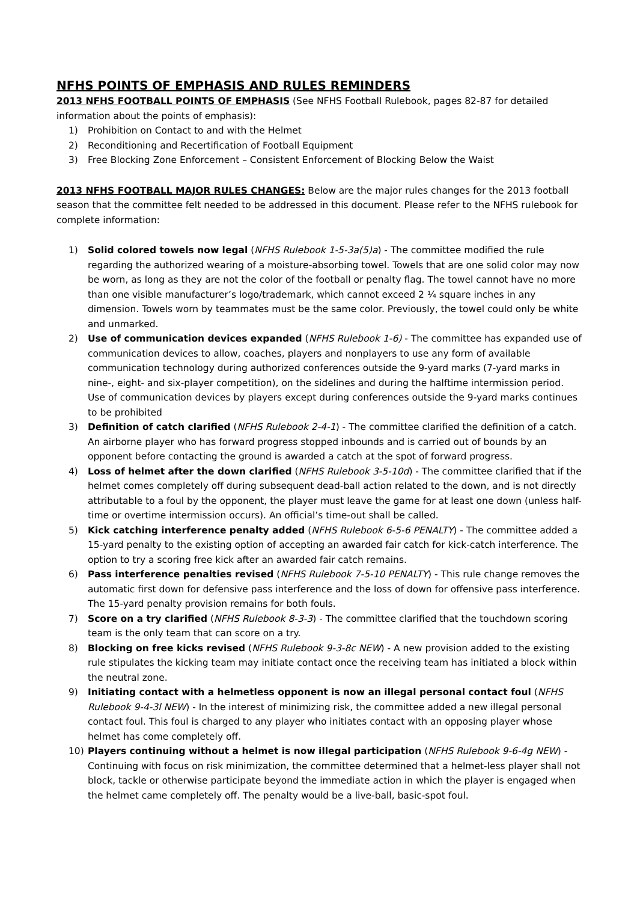NFHS POINTS OF EMPHASIS AND RULES REMINDERS
2013 NFHS FOOTBALL POINTS OF EMPHASIS (See NFHS Football Rulebook, pages 82-87 for detailed information about the points of emphasis):
1) Prohibition on Contact to and with the Helmet
2) Reconditioning and Recertification of Football Equipment
3) Free Blocking Zone Enforcement – Consistent Enforcement of Blocking Below the Waist
2013 NFHS FOOTBALL MAJOR RULES CHANGES: Below are the major rules changes for the 2013 football season that the committee felt needed to be addressed in this document. Please refer to the NFHS rulebook for complete information:
1) Solid colored towels now legal (NFHS Rulebook 1-5-3a(5)a) - The committee modified the rule regarding the authorized wearing of a moisture-absorbing towel. Towels that are one solid color may now be worn, as long as they are not the color of the football or penalty flag. The towel cannot have no more than one visible manufacturer’s logo/trademark, which cannot exceed 2 ¼ square inches in any dimension. Towels worn by teammates must be the same color. Previously, the towel could only be white and unmarked.
2) Use of communication devices expanded (NFHS Rulebook 1-6) - The committee has expanded use of communication devices to allow, coaches, players and nonplayers to use any form of available communication technology during authorized conferences outside the 9-yard marks (7-yard marks in nine-, eight- and six-player competition), on the sidelines and during the halftime intermission period. Use of communication devices by players except during conferences outside the 9-yard marks continues to be prohibited
3) Definition of catch clarified (NFHS Rulebook 2-4-1) - The committee clarified the definition of a catch. An airborne player who has forward progress stopped inbounds and is carried out of bounds by an opponent before contacting the ground is awarded a catch at the spot of forward progress.
4) Loss of helmet after the down clarified (NFHS Rulebook 3-5-10d) - The committee clarified that if the helmet comes completely off during subsequent dead-ball action related to the down, and is not directly attributable to a foul by the opponent, the player must leave the game for at least one down (unless half-time or overtime intermission occurs). An official’s time-out shall be called.
5) Kick catching interference penalty added (NFHS Rulebook 6-5-6 PENALTY) - The committee added a 15-yard penalty to the existing option of accepting an awarded fair catch for kick-catch interference. The option to try a scoring free kick after an awarded fair catch remains.
6) Pass interference penalties revised (NFHS Rulebook 7-5-10 PENALTY) - This rule change removes the automatic first down for defensive pass interference and the loss of down for offensive pass interference. The 15-yard penalty provision remains for both fouls.
7) Score on a try clarified (NFHS Rulebook 8-3-3) - The committee clarified that the touchdown scoring team is the only team that can score on a try.
8) Blocking on free kicks revised (NFHS Rulebook 9-3-8c NEW) - A new provision added to the existing rule stipulates the kicking team may initiate contact once the receiving team has initiated a block within the neutral zone.
9) Initiating contact with a helmetless opponent is now an illegal personal contact foul (NFHS Rulebook 9-4-3l NEW) - In the interest of minimizing risk, the committee added a new illegal personal contact foul. This foul is charged to any player who initiates contact with an opposing player whose helmet has come completely off.
10) Players continuing without a helmet is now illegal participation (NFHS Rulebook 9-6-4g NEW) - Continuing with focus on risk minimization, the committee determined that a helmet-less player shall not block, tackle or otherwise participate beyond the immediate action in which the player is engaged when the helmet came completely off. The penalty would be a live-ball, basic-spot foul.